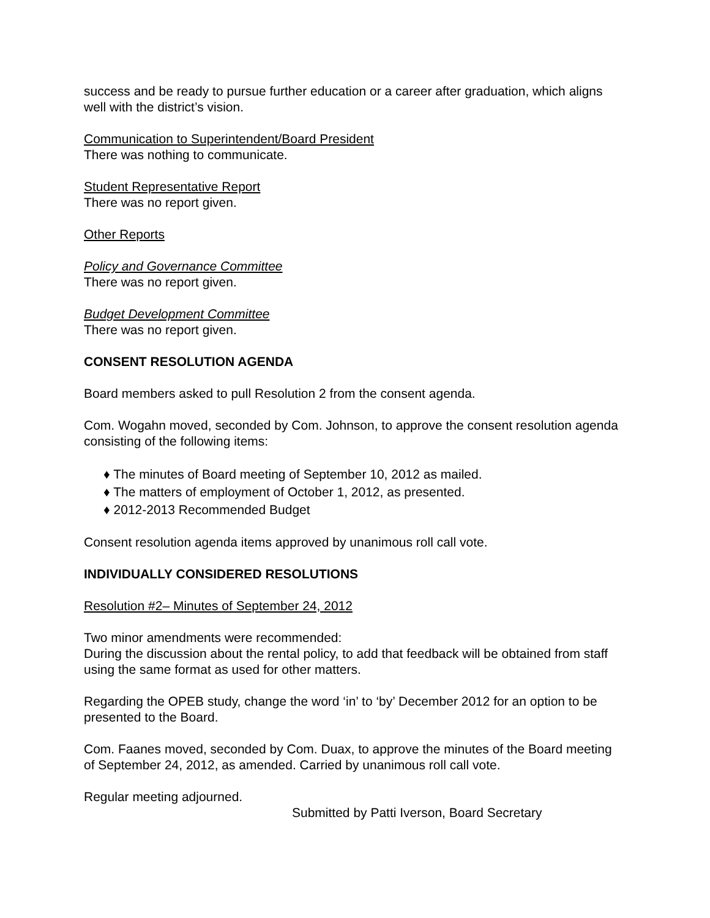success and be ready to pursue further education or a career after graduation, which aligns well with the district’s vision.
Communication to Superintendent/Board President
There was nothing to communicate.
Student Representative Report
There was no report given.
Other Reports
Policy and Governance Committee
There was no report given.
Budget Development Committee
There was no report given.
CONSENT RESOLUTION AGENDA
Board members asked to pull Resolution 2 from the consent agenda.
Com. Wogahn moved, seconded by Com. Johnson, to approve the consent resolution agenda consisting of the following items:
♦ The minutes of Board meeting of September 10, 2012 as mailed.
♦ The matters of employment of October 1, 2012, as presented.
♦ 2012-2013 Recommended Budget
Consent resolution agenda items approved by unanimous roll call vote.
INDIVIDUALLY CONSIDERED RESOLUTIONS
Resolution #2– Minutes of September 24, 2012
Two minor amendments were recommended:
During the discussion about the rental policy, to add that feedback will be obtained from staff using the same format as used for other matters.
Regarding the OPEB study, change the word ‘in’ to ‘by’ December 2012 for an option to be presented to the Board.
Com. Faanes moved, seconded by Com. Duax, to approve the minutes of the Board meeting of September 24, 2012, as amended. Carried by unanimous roll call vote.
Regular meeting adjourned.
Submitted by Patti Iverson, Board Secretary